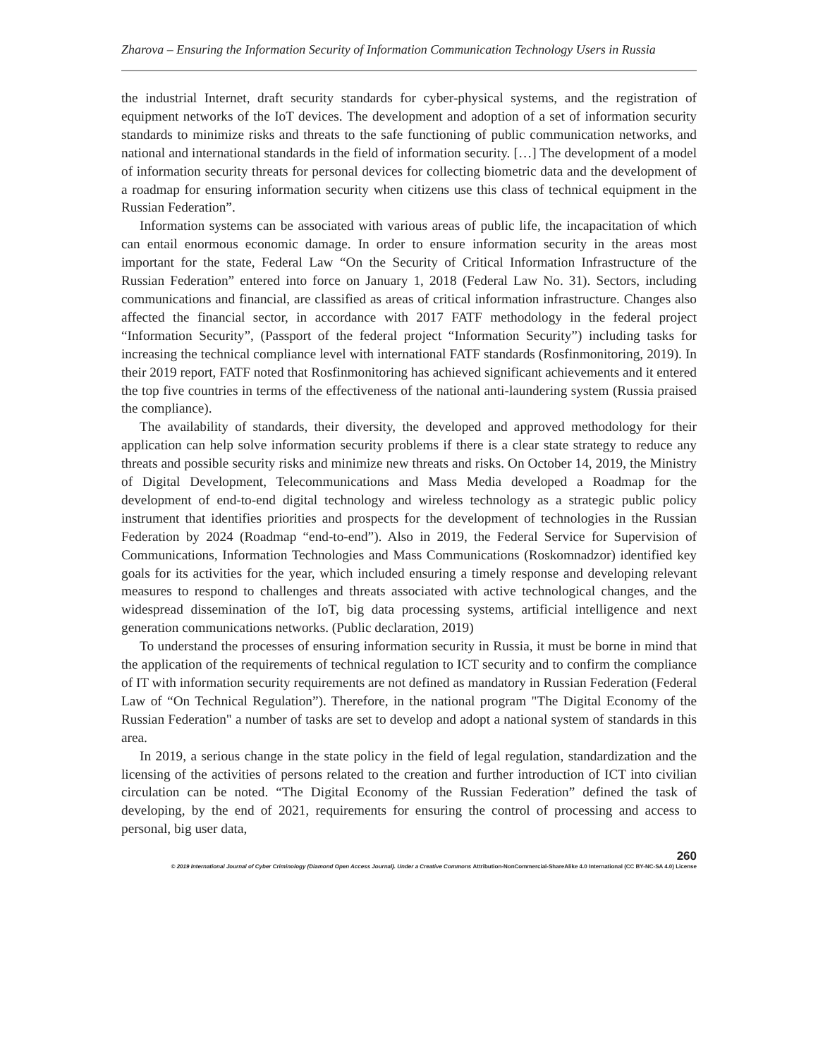Zharova – Ensuring the Information Security of Information Communication Technology Users in Russia
the industrial Internet, draft security standards for cyber-physical systems, and the registration of equipment networks of the IoT devices. The development and adoption of a set of information security standards to minimize risks and threats to the safe functioning of public communication networks, and national and international standards in the field of information security. […] The development of a model of information security threats for personal devices for collecting biometric data and the development of a roadmap for ensuring information security when citizens use this class of technical equipment in the Russian Federation”.
Information systems can be associated with various areas of public life, the incapacitation of which can entail enormous economic damage. In order to ensure information security in the areas most important for the state, Federal Law “On the Security of Critical Information Infrastructure of the Russian Federation” entered into force on January 1, 2018 (Federal Law No. 31). Sectors, including communications and financial, are classified as areas of critical information infrastructure. Changes also affected the financial sector, in accordance with 2017 FATF methodology in the federal project “Information Security”, (Passport of the federal project “Information Security”) including tasks for increasing the technical compliance level with international FATF standards (Rosfinmonitoring, 2019). In their 2019 report, FATF noted that Rosfinmonitoring has achieved significant achievements and it entered the top five countries in terms of the effectiveness of the national anti-laundering system (Russia praised the compliance).
The availability of standards, their diversity, the developed and approved methodology for their application can help solve information security problems if there is a clear state strategy to reduce any threats and possible security risks and minimize new threats and risks. On October 14, 2019, the Ministry of Digital Development, Telecommunications and Mass Media developed a Roadmap for the development of end-to-end digital technology and wireless technology as a strategic public policy instrument that identifies priorities and prospects for the development of technologies in the Russian Federation by 2024 (Roadmap “end-to-end”). Also in 2019, the Federal Service for Supervision of Communications, Information Technologies and Mass Communications (Roskomnadzor) identified key goals for its activities for the year, which included ensuring a timely response and developing relevant measures to respond to challenges and threats associated with active technological changes, and the widespread dissemination of the IoT, big data processing systems, artificial intelligence and next generation communications networks. (Public declaration, 2019)
To understand the processes of ensuring information security in Russia, it must be borne in mind that the application of the requirements of technical regulation to ICT security and to confirm the compliance of IT with information security requirements are not defined as mandatory in Russian Federation (Federal Law of “On Technical Regulation”). Therefore, in the national program "The Digital Economy of the Russian Federation" a number of tasks are set to develop and adopt a national system of standards in this area.
In 2019, a serious change in the state policy in the field of legal regulation, standardization and the licensing of the activities of persons related to the creation and further introduction of ICT into civilian circulation can be noted. “The Digital Economy of the Russian Federation” defined the task of developing, by the end of 2021, requirements for ensuring the control of processing and access to personal, big user data,
260
© 2019 International Journal of Cyber Criminology (Diamond Open Access Journal). Under a Creative Commons Attribution-NonCommercial-ShareAlike 4.0 International (CC BY-NC-SA 4.0) License